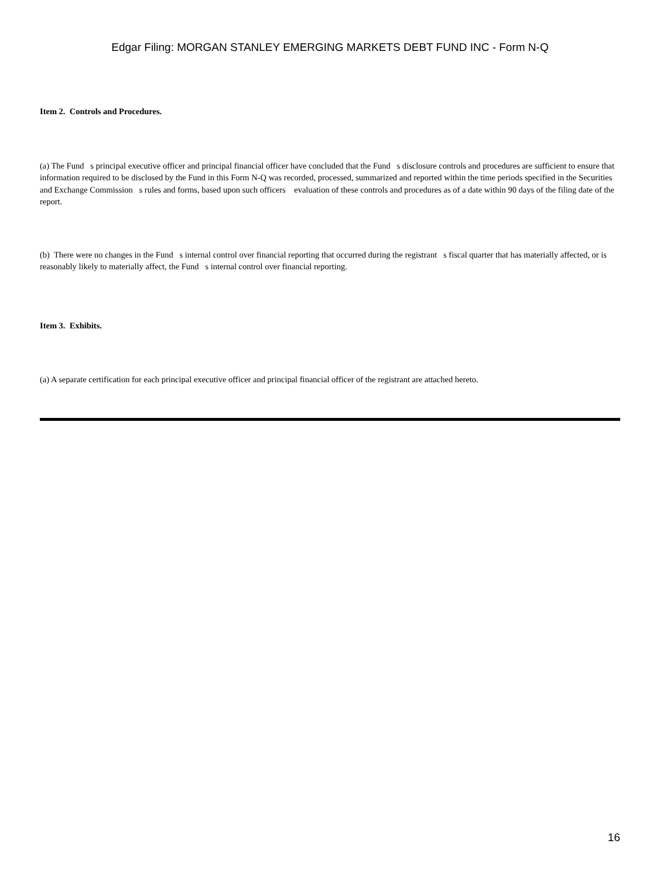Edgar Filing: MORGAN STANLEY EMERGING MARKETS DEBT FUND INC - Form N-Q
Item 2. Controls and Procedures.
(a) The Fund s principal executive officer and principal financial officer have concluded that the Fund s disclosure controls and procedures are sufficient to ensure that information required to be disclosed by the Fund in this Form N-Q was recorded, processed, summarized and reported within the time periods specified in the Securities and Exchange Commission s rules and forms, based upon such officers evaluation of these controls and procedures as of a date within 90 days of the filing date of the report.
(b) There were no changes in the Fund s internal control over financial reporting that occurred during the registrant s fiscal quarter that has materially affected, or is reasonably likely to materially affect, the Fund s internal control over financial reporting.
Item 3. Exhibits.
(a) A separate certification for each principal executive officer and principal financial officer of the registrant are attached hereto.
16